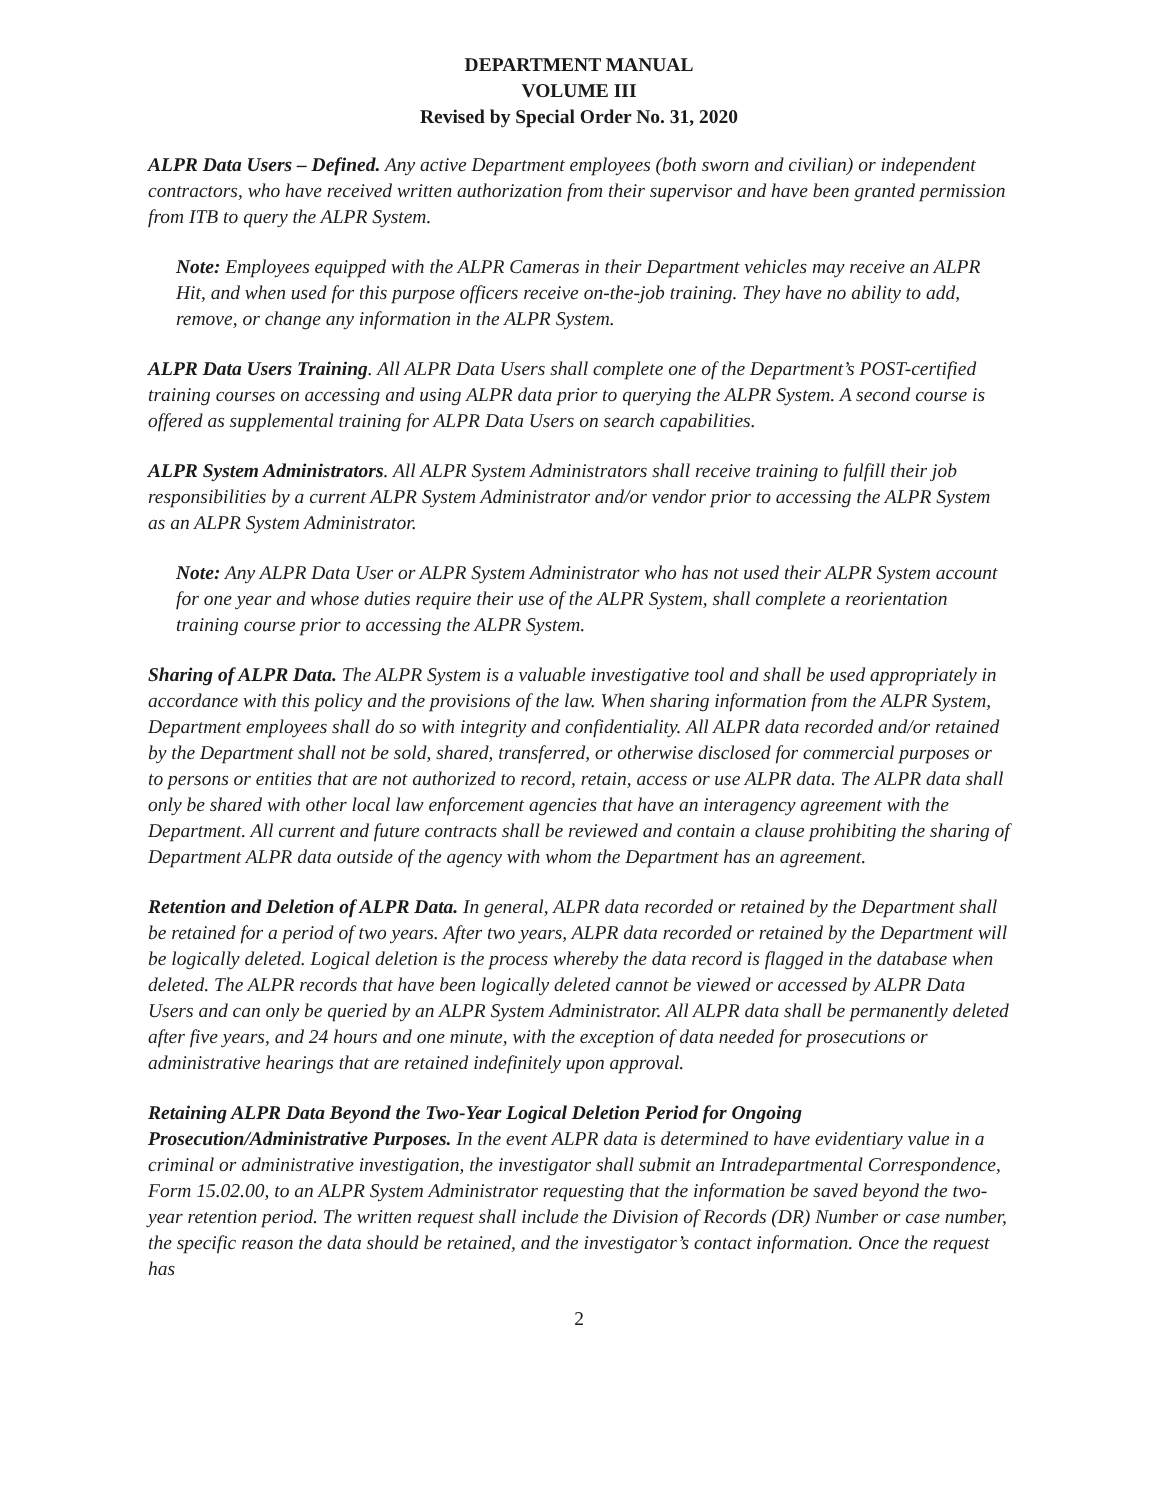DEPARTMENT MANUAL
VOLUME III
Revised by Special Order No. 31, 2020
ALPR Data Users – Defined. Any active Department employees (both sworn and civilian) or independent contractors, who have received written authorization from their supervisor and have been granted permission from ITB to query the ALPR System.
Note: Employees equipped with the ALPR Cameras in their Department vehicles may receive an ALPR Hit, and when used for this purpose officers receive on-the-job training. They have no ability to add, remove, or change any information in the ALPR System.
ALPR Data Users Training. All ALPR Data Users shall complete one of the Department’s POST-certified training courses on accessing and using ALPR data prior to querying the ALPR System. A second course is offered as supplemental training for ALPR Data Users on search capabilities.
ALPR System Administrators. All ALPR System Administrators shall receive training to fulfill their job responsibilities by a current ALPR System Administrator and/or vendor prior to accessing the ALPR System as an ALPR System Administrator.
Note: Any ALPR Data User or ALPR System Administrator who has not used their ALPR System account for one year and whose duties require their use of the ALPR System, shall complete a reorientation training course prior to accessing the ALPR System.
Sharing of ALPR Data. The ALPR System is a valuable investigative tool and shall be used appropriately in accordance with this policy and the provisions of the law. When sharing information from the ALPR System, Department employees shall do so with integrity and confidentiality. All ALPR data recorded and/or retained by the Department shall not be sold, shared, transferred, or otherwise disclosed for commercial purposes or to persons or entities that are not authorized to record, retain, access or use ALPR data. The ALPR data shall only be shared with other local law enforcement agencies that have an interagency agreement with the Department. All current and future contracts shall be reviewed and contain a clause prohibiting the sharing of Department ALPR data outside of the agency with whom the Department has an agreement.
Retention and Deletion of ALPR Data. In general, ALPR data recorded or retained by the Department shall be retained for a period of two years. After two years, ALPR data recorded or retained by the Department will be logically deleted. Logical deletion is the process whereby the data record is flagged in the database when deleted. The ALPR records that have been logically deleted cannot be viewed or accessed by ALPR Data Users and can only be queried by an ALPR System Administrator. All ALPR data shall be permanently deleted after five years, and 24 hours and one minute, with the exception of data needed for prosecutions or administrative hearings that are retained indefinitely upon approval.
Retaining ALPR Data Beyond the Two-Year Logical Deletion Period for Ongoing Prosecution/Administrative Purposes. In the event ALPR data is determined to have evidentiary value in a criminal or administrative investigation, the investigator shall submit an Intradepartmental Correspondence, Form 15.02.00, to an ALPR System Administrator requesting that the information be saved beyond the two-year retention period. The written request shall include the Division of Records (DR) Number or case number, the specific reason the data should be retained, and the investigator’s contact information. Once the request has
2